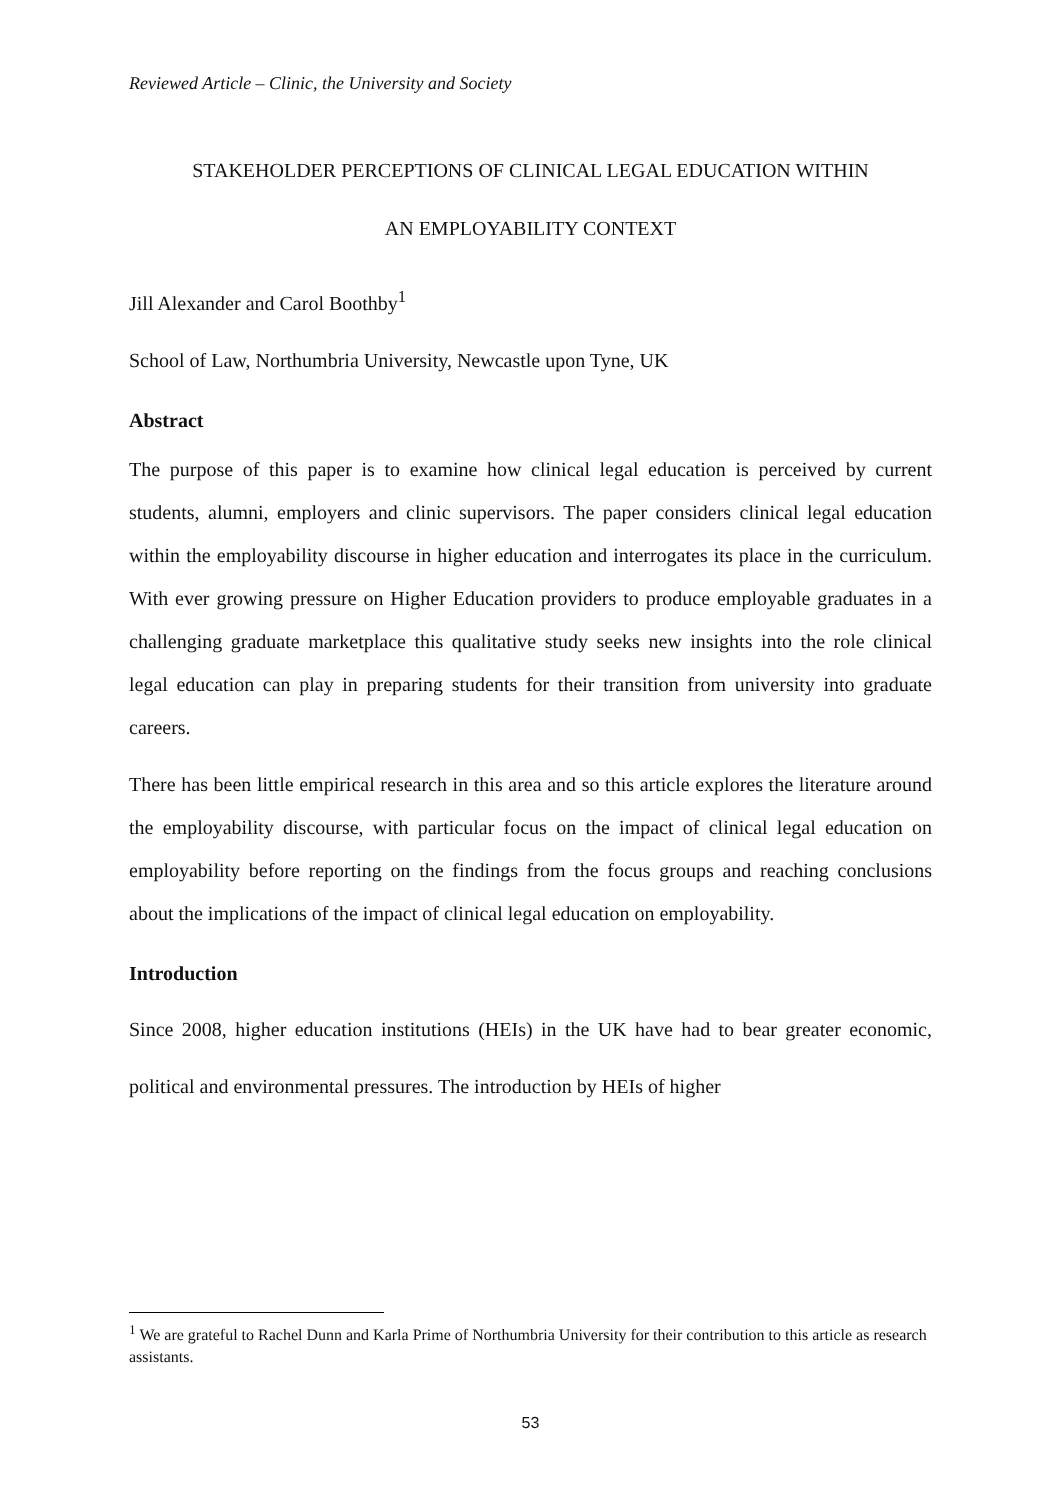Reviewed Article – Clinic, the University and Society
STAKEHOLDER PERCEPTIONS OF CLINICAL LEGAL EDUCATION WITHIN
AN EMPLOYABILITY CONTEXT
Jill Alexander and Carol Boothby<sup>1</sup>
School of Law, Northumbria University, Newcastle upon Tyne, UK
Abstract
The purpose of this paper is to examine how clinical legal education is perceived by current students, alumni, employers and clinic supervisors. The paper considers clinical legal education within the employability discourse in higher education and interrogates its place in the curriculum. With ever growing pressure on Higher Education providers to produce employable graduates in a challenging graduate marketplace this qualitative study seeks new insights into the role clinical legal education can play in preparing students for their transition from university into graduate careers.
There has been little empirical research in this area and so this article explores the literature around the employability discourse, with particular focus on the impact of clinical legal education on employability before reporting on the findings from the focus groups and reaching conclusions about the implications of the impact of clinical legal education on employability.
Introduction
Since 2008, higher education institutions (HEIs) in the UK have had to bear greater economic, political and environmental pressures. The introduction by HEIs of higher
<sup>1</sup> We are grateful to Rachel Dunn and Karla Prime of Northumbria University for their contribution to this article as research assistants.
53